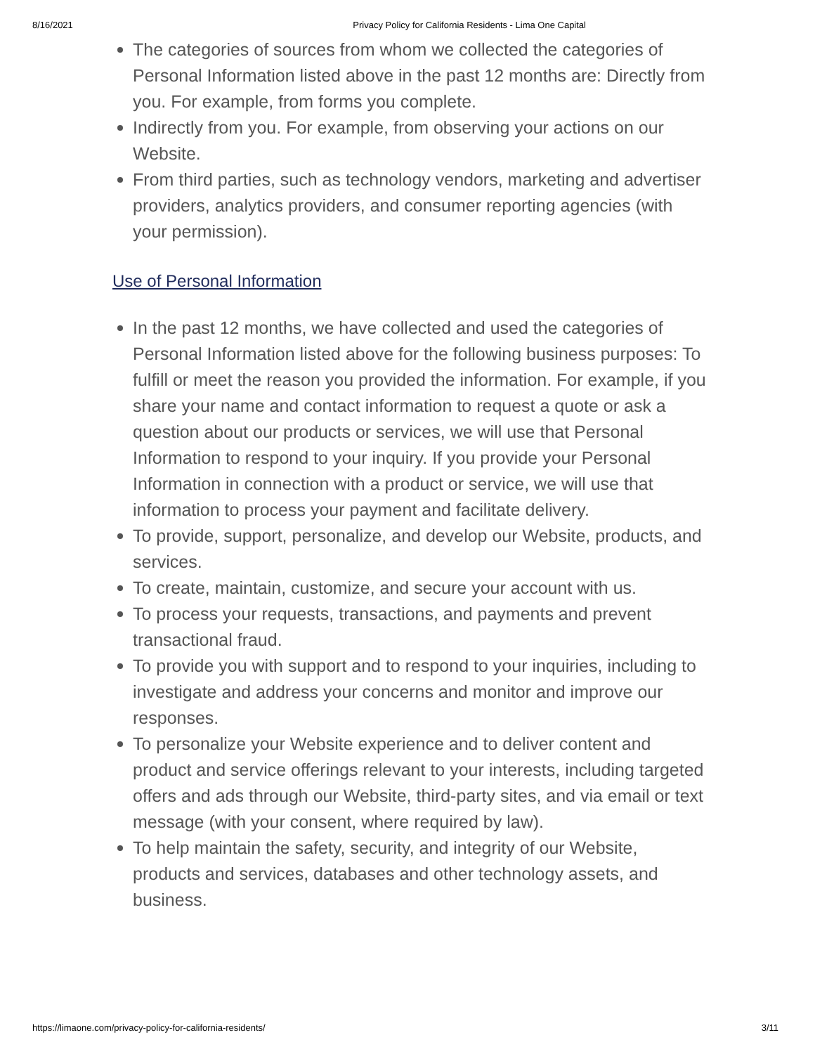8/16/2021 Privacy Policy for California Residents - Lima One Capital
The categories of sources from whom we collected the categories of Personal Information listed above in the past 12 months are: Directly from you. For example, from forms you complete.
Indirectly from you. For example, from observing your actions on our Website.
From third parties, such as technology vendors, marketing and advertiser providers, analytics providers, and consumer reporting agencies (with your permission).
Use of Personal Information
In the past 12 months, we have collected and used the categories of Personal Information listed above for the following business purposes: To fulfill or meet the reason you provided the information. For example, if you share your name and contact information to request a quote or ask a question about our products or services, we will use that Personal Information to respond to your inquiry. If you provide your Personal Information in connection with a product or service, we will use that information to process your payment and facilitate delivery.
To provide, support, personalize, and develop our Website, products, and services.
To create, maintain, customize, and secure your account with us.
To process your requests, transactions, and payments and prevent transactional fraud.
To provide you with support and to respond to your inquiries, including to investigate and address your concerns and monitor and improve our responses.
To personalize your Website experience and to deliver content and product and service offerings relevant to your interests, including targeted offers and ads through our Website, third-party sites, and via email or text message (with your consent, where required by law).
To help maintain the safety, security, and integrity of our Website, products and services, databases and other technology assets, and business.
https://limaone.com/privacy-policy-for-california-residents/ 3/11